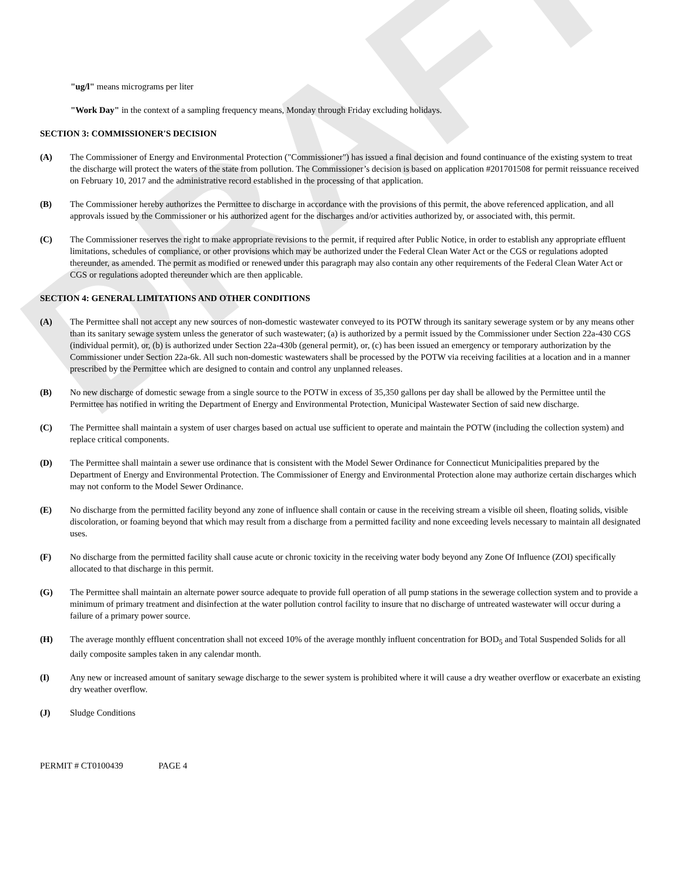DRAFT
"ug/l" means micrograms per liter
"Work Day" in the context of a sampling frequency means, Monday through Friday excluding holidays.
SECTION 3: COMMISSIONER'S DECISION
(A) The Commissioner of Energy and Environmental Protection ("Commissioner") has issued a final decision and found continuance of the existing system to treat the discharge will protect the waters of the state from pollution. The Commissioner’s decision is based on application #201701508 for permit reissuance received on February 10, 2017 and the administrative record established in the processing of that application.
(B) The Commissioner hereby authorizes the Permittee to discharge in accordance with the provisions of this permit, the above referenced application, and all approvals issued by the Commissioner or his authorized agent for the discharges and/or activities authorized by, or associated with, this permit.
(C) The Commissioner reserves the right to make appropriate revisions to the permit, if required after Public Notice, in order to establish any appropriate effluent limitations, schedules of compliance, or other provisions which may be authorized under the Federal Clean Water Act or the CGS or regulations adopted thereunder, as amended. The permit as modified or renewed under this paragraph may also contain any other requirements of the Federal Clean Water Act or CGS or regulations adopted thereunder which are then applicable.
SECTION 4: GENERAL LIMITATIONS AND OTHER CONDITIONS
(A) The Permittee shall not accept any new sources of non-domestic wastewater conveyed to its POTW through its sanitary sewerage system or by any means other than its sanitary sewage system unless the generator of such wastewater; (a) is authorized by a permit issued by the Commissioner under Section 22a-430 CGS (individual permit), or, (b) is authorized under Section 22a-430b (general permit), or, (c) has been issued an emergency or temporary authorization by the Commissioner under Section 22a-6k. All such non-domestic wastewaters shall be processed by the POTW via receiving facilities at a location and in a manner prescribed by the Permittee which are designed to contain and control any unplanned releases.
(B) No new discharge of domestic sewage from a single source to the POTW in excess of 35,350 gallons per day shall be allowed by the Permittee until the Permittee has notified in writing the Department of Energy and Environmental Protection, Municipal Wastewater Section of said new discharge.
(C) The Permittee shall maintain a system of user charges based on actual use sufficient to operate and maintain the POTW (including the collection system) and replace critical components.
(D) The Permittee shall maintain a sewer use ordinance that is consistent with the Model Sewer Ordinance for Connecticut Municipalities prepared by the Department of Energy and Environmental Protection. The Commissioner of Energy and Environmental Protection alone may authorize certain discharges which may not conform to the Model Sewer Ordinance.
(E) No discharge from the permitted facility beyond any zone of influence shall contain or cause in the receiving stream a visible oil sheen, floating solids, visible discoloration, or foaming beyond that which may result from a discharge from a permitted facility and none exceeding levels necessary to maintain all designated uses.
(F) No discharge from the permitted facility shall cause acute or chronic toxicity in the receiving water body beyond any Zone Of Influence (ZOI) specifically allocated to that discharge in this permit.
(G) The Permittee shall maintain an alternate power source adequate to provide full operation of all pump stations in the sewerage collection system and to provide a minimum of primary treatment and disinfection at the water pollution control facility to insure that no discharge of untreated wastewater will occur during a failure of a primary power source.
(H) The average monthly effluent concentration shall not exceed 10% of the average monthly influent concentration for BOD<sub>5</sub> and Total Suspended Solids for all daily composite samples taken in any calendar month.
(I) Any new or increased amount of sanitary sewage discharge to the sewer system is prohibited where it will cause a dry weather overflow or exacerbate an existing dry weather overflow.
(J) Sludge Conditions
PERMIT # CT0100439 PAGE 4